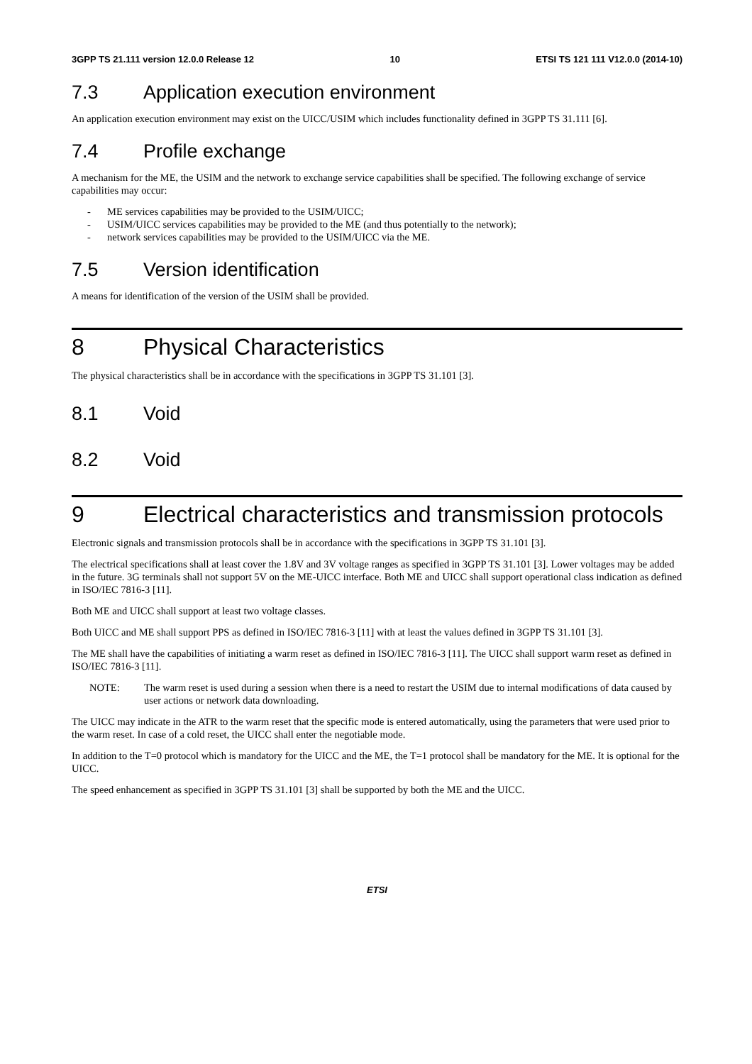3GPP TS 21.111 version 12.0.0 Release 12
10 ETSI TS 121 111 V12.0.0 (2014-10)
7.3 Application execution environment
An application execution environment may exist on the UICC/USIM which includes functionality defined in 3GPP TS 31.111 [6].
7.4 Profile exchange
A mechanism for the ME, the USIM and the network to exchange service capabilities shall be specified. The following exchange of service capabilities may occur:
- ME services capabilities may be provided to the USIM/UICC;
- USIM/UICC services capabilities may be provided to the ME (and thus potentially to the network);
- network services capabilities may be provided to the USIM/UICC via the ME.
7.5 Version identification
A means for identification of the version of the USIM shall be provided.
8 Physical Characteristics
The physical characteristics shall be in accordance with the specifications in 3GPP TS 31.101 [3].
8.1 Void
8.2 Void
9 Electrical characteristics and transmission protocols
Electronic signals and transmission protocols shall be in accordance with the specifications in 3GPP TS 31.101 [3].
The electrical specifications shall at least cover the 1.8V and 3V voltage ranges as specified in 3GPP TS 31.101 [3]. Lower voltages may be added in the future. 3G terminals shall not support 5V on the ME-UICC interface. Both ME and UICC shall support operational class indication as defined in ISO/IEC 7816-3 [11].
Both ME and UICC shall support at least two voltage classes.
Both UICC and ME shall support PPS as defined in ISO/IEC 7816-3 [11] with at least the values defined in 3GPP TS 31.101 [3].
The ME shall have the capabilities of initiating a warm reset as defined in ISO/IEC 7816-3 [11]. The UICC shall support warm reset as defined in ISO/IEC 7816-3 [11].
NOTE: The warm reset is used during a session when there is a need to restart the USIM due to internal modifications of data caused by user actions or network data downloading.
The UICC may indicate in the ATR to the warm reset that the specific mode is entered automatically, using the parameters that were used prior to the warm reset. In case of a cold reset, the UICC shall enter the negotiable mode.
In addition to the T=0 protocol which is mandatory for the UICC and the ME, the T=1 protocol shall be mandatory for the ME. It is optional for the UICC.
The speed enhancement as specified in 3GPP TS 31.101 [3] shall be supported by both the ME and the UICC.
ETSI